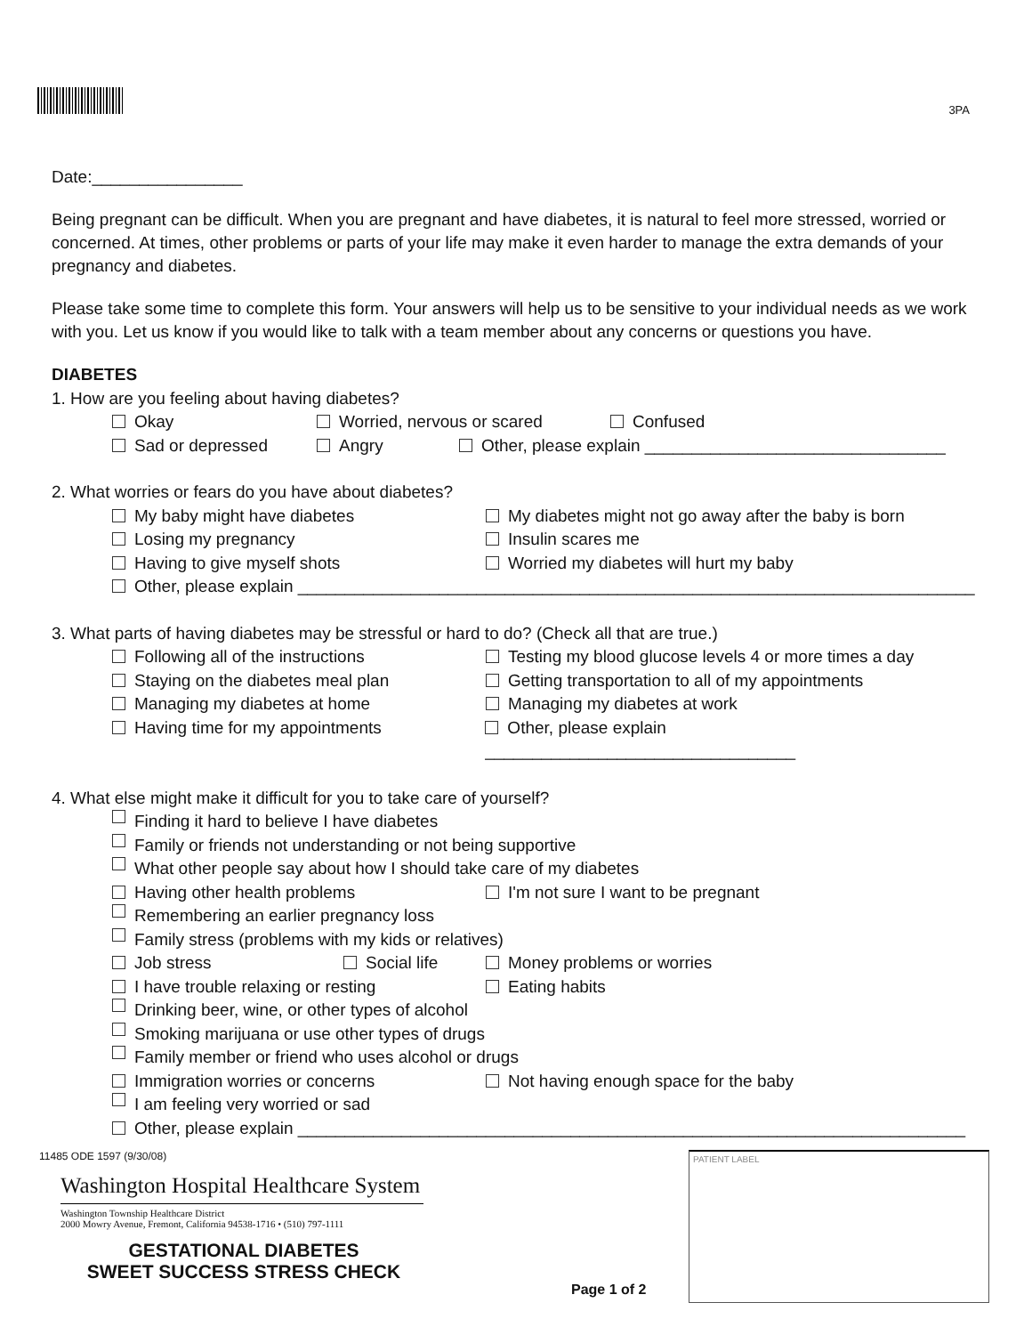3PA
Date:________________
Being pregnant can be difficult. When you are pregnant and have diabetes, it is natural to feel more stressed, worried or concerned. At times, other problems or parts of your life may make it even harder to manage the extra demands of your pregnancy and diabetes.
Please take some time to complete this form. Your answers will help us to be sensitive to your individual needs as we work with you. Let us know if you would like to talk with a team member about any concerns or questions you have.
DIABETES
1. How are you feeling about having diabetes?
Okay Worried, nervous or scared Confused
Sad or depressed Angry Other, please explain ________________________________
2. What worries or fears do you have about diabetes?
My baby might have diabetes My diabetes might not go away after the baby is born
Losing my pregnancy Insulin scares me
Having to give myself shots Worried my diabetes will hurt my baby
Other, please explain ________________________________________________________________________
3. What parts of having diabetes may be stressful or hard to do? (Check all that are true.)
Following all of the instructions Testing my blood glucose levels 4 or more times a day
Staying on the diabetes meal plan Getting transportation to all of my appointments
Managing my diabetes at home Managing my diabetes at work
Having time for my appointments Other, please explain _________________________________
4. What else might make it difficult for you to take care of yourself?
Finding it hard to believe I have diabetes
Family or friends not understanding or not being supportive
What other people say about how I should take care of my diabetes
Having other health problems I'm not sure I want to be pregnant
Remembering an earlier pregnancy loss
Family stress (problems with my kids or relatives)
Job stress Social life Money problems or worries
I have trouble relaxing or resting Eating habits
Drinking beer, wine, or other types of alcohol
Smoking marijuana or use other types of drugs
Family member or friend who uses alcohol or drugs
Immigration worries or concerns Not having enough space for the baby
I am feeling very worried or sad
Other, please explain _______________________________________________________________________
11485 ODE 1597 (9/30/08)
Washington Hospital Healthcare System
Washington Township Healthcare District
2000 Mowry Avenue, Fremont, California 94538-1716 • (510) 797-1111
GESTATIONAL DIABETES
SWEET SUCCESS STRESS CHECK
Page 1 of 2
PATIENT LABEL